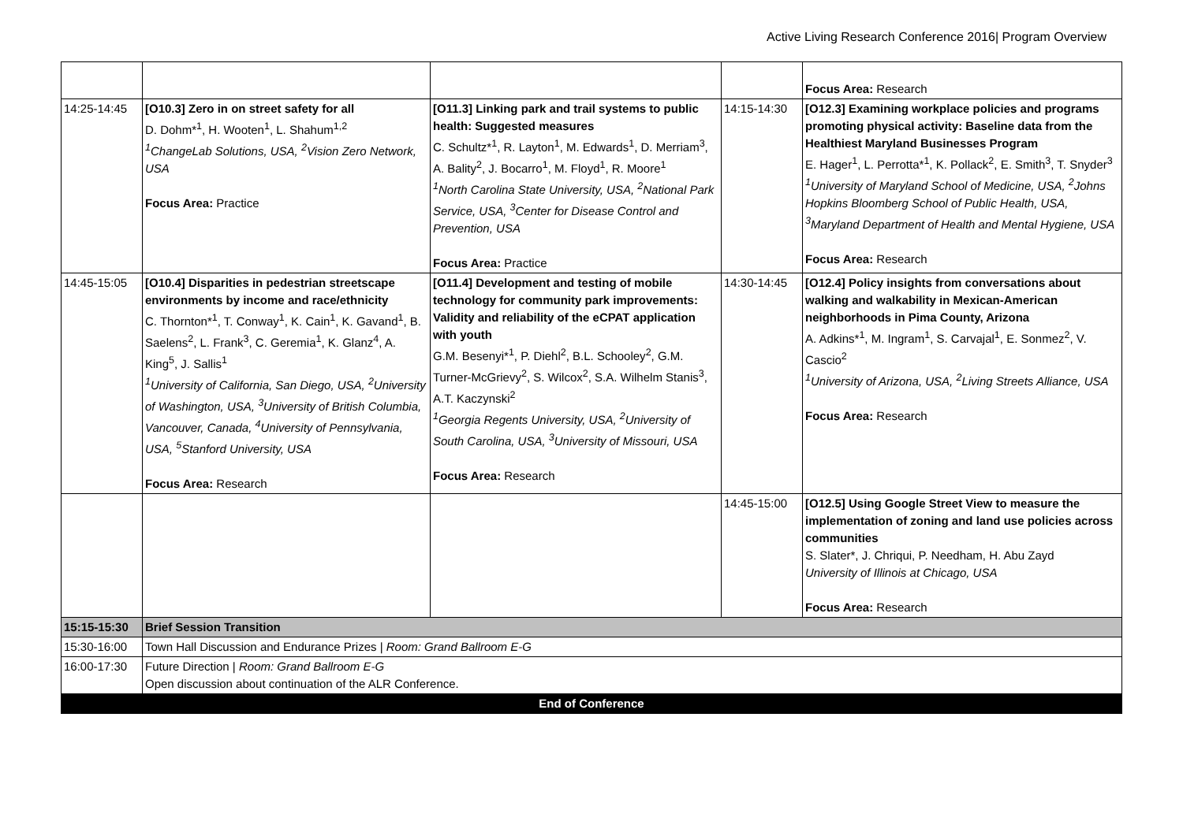Active Living Research Conference 2016| Program Overview
| | | | | Focus Area: Research |
| 14:25-14:45 | [O10.3] Zero in on street safety for all D. Dohm*<sup>1</sup>, H. Wooten<sup>1</sup>, L. Shahum<sup>1,2</sup> <sup>1</sup> ChangeLab Solutions, USA, <sup>2</sup>Vision Zero Network, USA Focus Area: Practice | [O11.3] Linking park and trail systems to public health: Suggested measures C. Schultz*<sup>1</sup>, R. Layton<sup>1</sup>, M. Edwards<sup>1</sup>, D. Merriam<sup>3</sup>, A. Bality<sup>2</sup>, J. Bocarro<sup>1</sup>, M. Floyd<sup>1</sup>, R. Moore<sup>1</sup> <sup>1</sup> North Carolina State University, USA, <sup>2</sup>National Park Service, USA, <sup>3</sup>Center for Disease Control and Prevention, USA Focus Area: Practice | 14:15-14:30 | [O12.3] Examining workplace policies and programs promoting physical activity: Baseline data from the Healthiest Maryland Businesses Program E. Hager<sup>1</sup>, L. Perrotta*<sup>1</sup>, K. Pollack<sup>2</sup>, E. Smith<sup>3</sup>, T. Snyder<sup>3</sup> <sup>1</sup> University of Maryland School of Medicine, USA, <sup>2</sup>Johns Hopkins Bloomberg School of Public Health, USA, <sup>3</sup>Maryland Department of Health and Mental Hygiene, USA Focus Area: Research |
| 14:45-15:05 | [O10.4] Disparities in pedestrian streetscape environments by income and race/ethnicity C. Thornton*<sup>1</sup>, T. Conway<sup>1</sup>, K. Cain<sup>1</sup>, K. Gavand<sup>1</sup>, B. Saelens<sup>2</sup>, L. Frank<sup>3</sup>, C. Geremia<sup>1</sup>, K. Glanz<sup>4</sup>, A. King<sup>5</sup>, J. Sallis<sup>1</sup> <sup>1</sup> University of California, San Diego, USA, <sup>2</sup>University of Washington, USA, <sup>3</sup>University of British Columbia, Vancouver, Canada, <sup>4</sup>University of Pennsylvania, USA, <sup>5</sup>Stanford University, USA Focus Area: Research | [O11.4] Development and testing of mobile technology for community park improvements: Validity and reliability of the eCPAT application with youth G.M. Besenyi*<sup>1</sup>, P. Diehl<sup>2</sup>, B.L. Schooley<sup>2</sup>, G.M. Turner-McGrievy<sup>2</sup>, S. Wilcox<sup>2</sup>, S.A. Wilhelm Stanis<sup>3</sup>, A.T. Kaczynski<sup>2</sup> <sup>1</sup> Georgia Regents University, USA, <sup>2</sup>University of South Carolina, USA, <sup>3</sup>University of Missouri, USA Focus Area: Research | 14:30-14:45 | [O12.4] Policy insights from conversations about walking and walkability in Mexican-American neighborhoods in Pima County, Arizona A. Adkins*<sup>1</sup>, M. Ingram<sup>1</sup>, S. Carvajal<sup>1</sup>, E. Sonmez<sup>2</sup>, V. Cascio<sup>2</sup> <sup>1</sup> University of Arizona, USA, <sup>2</sup>Living Streets Alliance, USA Focus Area: Research |
| | | | 14:45-15:00 | [O12.5] Using Google Street View to measure the implementation of zoning and land use policies across communities S. Slater*, J. Chriqui, P. Needham, H. Abu Zayd University of Illinois at Chicago, USA Focus Area: Research |
| 15:15-15:30 | Brief Session Transition | | | |
| 15:30-16:00 | Town Hall Discussion and Endurance Prizes / Room: Grand Ballroom E-G | | | |
| 16:00-17:30 | Future Direction / Room: Grand Ballroom E-G Open discussion about continuation of the ALR Conference. | | | |
| End of Conference | | | | |